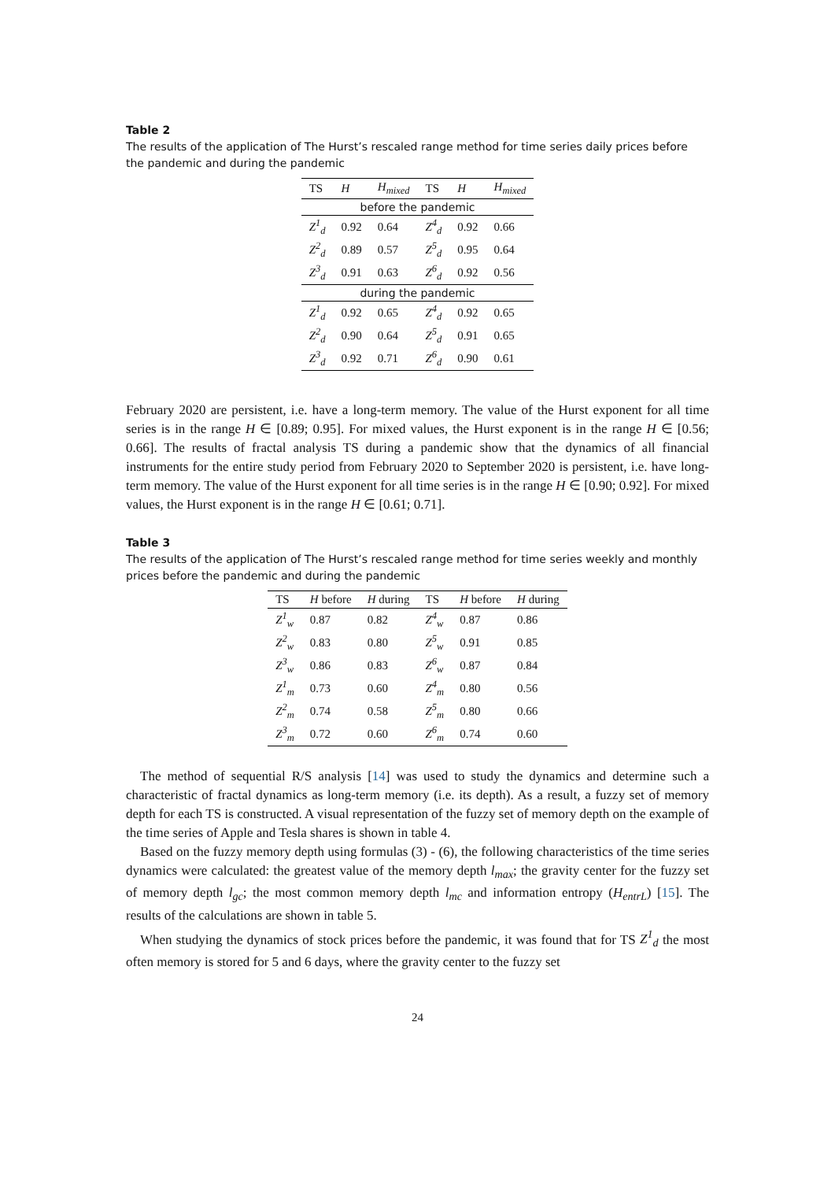Table 2
The results of the application of The Hurst’s rescaled range method for time series daily prices before the pandemic and during the pandemic
| TS | H | H<sub>mixed</sub> | TS | H | H<sub>mixed</sub> |
| --- | --- | --- | --- | --- | --- |
| before the pandemic | | | | | |
| Z<sup>1</sup><sub>d</sub> | 0.92 | 0.64 | Z<sup>4</sup><sub>d</sub> | 0.92 | 0.66 |
| Z<sup>2</sup><sub>d</sub> | 0.89 | 0.57 | Z<sup>5</sup><sub>d</sub> | 0.95 | 0.64 |
| Z<sup>3</sup><sub>d</sub> | 0.91 | 0.63 | Z<sup>6</sup><sub>d</sub> | 0.92 | 0.56 |
| during the pandemic | | | | | |
| Z<sup>1</sup><sub>d</sub> | 0.92 | 0.65 | Z<sup>4</sup><sub>d</sub> | 0.92 | 0.65 |
| Z<sup>2</sup><sub>d</sub> | 0.90 | 0.64 | Z<sup>5</sup><sub>d</sub> | 0.91 | 0.65 |
| Z<sup>3</sup><sub>d</sub> | 0.92 | 0.71 | Z<sup>6</sup><sub>d</sub> | 0.90 | 0.61 |
February 2020 are persistent, i.e. have a long-term memory. The value of the Hurst exponent for all time series is in the range H ∈ [0.89; 0.95]. For mixed values, the Hurst exponent is in the range H ∈ [0.56; 0.66]. The results of fractal analysis TS during a pandemic show that the dynamics of all financial instruments for the entire study period from February 2020 to September 2020 is persistent, i.e. have long-term memory. The value of the Hurst exponent for all time series is in the range H ∈ [0.90; 0.92]. For mixed values, the Hurst exponent is in the range H ∈ [0.61; 0.71].
Table 3
The results of the application of The Hurst’s rescaled range method for time series weekly and monthly prices before the pandemic and during the pandemic
| TS | H before | H during | TS | H before | H during |
| --- | --- | --- | --- | --- | --- |
| Z<sup>1</sup><sub>w</sub> | 0.87 | 0.82 | Z<sup>4</sup><sub>w</sub> | 0.87 | 0.86 |
| Z<sup>2</sup><sub>w</sub> | 0.83 | 0.80 | Z<sup>5</sup><sub>w</sub> | 0.91 | 0.85 |
| Z<sup>3</sup><sub>w</sub> | 0.86 | 0.83 | Z<sup>6</sup><sub>w</sub> | 0.87 | 0.84 |
| Z<sup>1</sup><sub>m</sub> | 0.73 | 0.60 | Z<sup>4</sup><sub>m</sub> | 0.80 | 0.56 |
| Z<sup>2</sup><sub>m</sub> | 0.74 | 0.58 | Z<sup>5</sup><sub>m</sub> | 0.80 | 0.66 |
| Z<sup>3</sup><sub>m</sub> | 0.72 | 0.60 | Z<sup>6</sup><sub>m</sub> | 0.74 | 0.60 |
The method of sequential R/S analysis [14] was used to study the dynamics and determine such a characteristic of fractal dynamics as long-term memory (i.e. its depth). As a result, a fuzzy set of memory depth for each TS is constructed. A visual representation of the fuzzy set of memory depth on the example of the time series of Apple and Tesla shares is shown in table 4.
Based on the fuzzy memory depth using formulas (3) - (6), the following characteristics of the time series dynamics were calculated: the greatest value of the memory depth l<sub>max</sub>; the gravity center for the fuzzy set of memory depth l<sub>gc</sub>; the most common memory depth l<sub>mc</sub> and information entropy (H<sub>entrL</sub>) [15]. The results of the calculations are shown in table 5.
When studying the dynamics of stock prices before the pandemic, it was found that for TS Z<sup>1</sup><sub>d</sub> the most often memory is stored for 5 and 6 days, where the gravity center to the fuzzy set
24